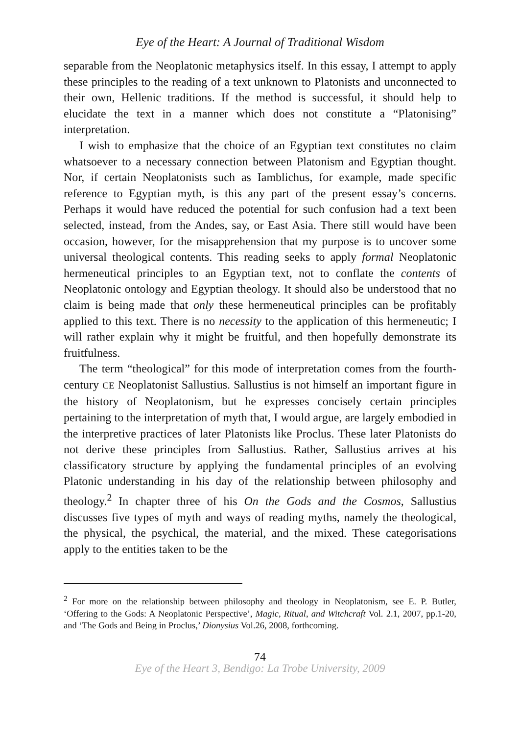Eye of the Heart: A Journal of Traditional Wisdom
separable from the Neoplatonic metaphysics itself. In this essay, I attempt to apply these principles to the reading of a text unknown to Platonists and unconnected to their own, Hellenic traditions. If the method is successful, it should help to elucidate the text in a manner which does not constitute a “Platonising” interpretation.
I wish to emphasize that the choice of an Egyptian text constitutes no claim whatsoever to a necessary connection between Platonism and Egyptian thought. Nor, if certain Neoplatonists such as Iamblichus, for example, made specific reference to Egyptian myth, is this any part of the present essay’s concerns. Perhaps it would have reduced the potential for such confusion had a text been selected, instead, from the Andes, say, or East Asia. There still would have been occasion, however, for the misapprehension that my purpose is to uncover some universal theological contents. This reading seeks to apply formal Neoplatonic hermeneutical principles to an Egyptian text, not to conflate the contents of Neoplatonic ontology and Egyptian theology. It should also be understood that no claim is being made that only these hermeneutical principles can be profitably applied to this text. There is no necessity to the application of this hermeneutic; I will rather explain why it might be fruitful, and then hopefully demonstrate its fruitfulness.
The term “theological” for this mode of interpretation comes from the fourth-century CE Neoplatonist Sallustius. Sallustius is not himself an important figure in the history of Neoplatonism, but he expresses concisely certain principles pertaining to the interpretation of myth that, I would argue, are largely embodied in the interpretive practices of later Platonists like Proclus. These later Platonists do not derive these principles from Sallustius. Rather, Sallustius arrives at his classificatory structure by applying the fundamental principles of an evolving Platonic understanding in his day of the relationship between philosophy and theology.<sup>2</sup> In chapter three of his On the Gods and the Cosmos, Sallustius discusses five types of myth and ways of reading myths, namely the theological, the physical, the psychical, the material, and the mixed. These categorisations apply to the entities taken to be the
<sup>2</sup> For more on the relationship between philosophy and theology in Neoplatonism, see E. P. Butler, ‘Offering to the Gods: A Neoplatonic Perspective’, Magic, Ritual, and Witchcraft Vol. 2.1, 2007, pp.1-20, and ‘The Gods and Being in Proclus,’ Dionysius Vol.26, 2008, forthcoming.
74
Eye of the Heart 3, Bendigo: La Trobe University, 2009